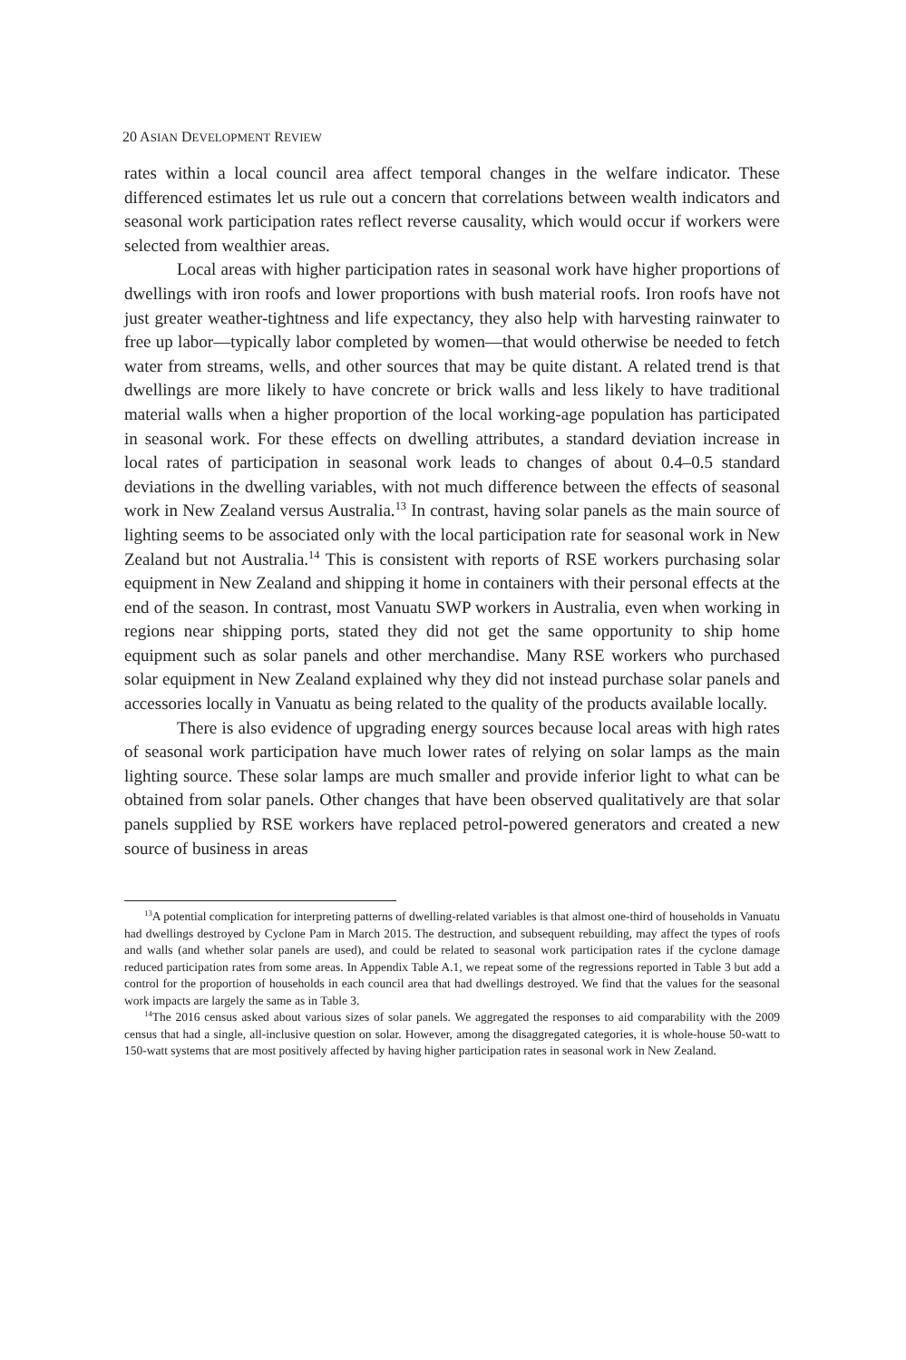20 ASIAN DEVELOPMENT REVIEW
rates within a local council area affect temporal changes in the welfare indicator. These differenced estimates let us rule out a concern that correlations between wealth indicators and seasonal work participation rates reflect reverse causality, which would occur if workers were selected from wealthier areas.
Local areas with higher participation rates in seasonal work have higher proportions of dwellings with iron roofs and lower proportions with bush material roofs. Iron roofs have not just greater weather-tightness and life expectancy, they also help with harvesting rainwater to free up labor—typically labor completed by women—that would otherwise be needed to fetch water from streams, wells, and other sources that may be quite distant. A related trend is that dwellings are more likely to have concrete or brick walls and less likely to have traditional material walls when a higher proportion of the local working-age population has participated in seasonal work. For these effects on dwelling attributes, a standard deviation increase in local rates of participation in seasonal work leads to changes of about 0.4–0.5 standard deviations in the dwelling variables, with not much difference between the effects of seasonal work in New Zealand versus Australia.<sup>13</sup> In contrast, having solar panels as the main source of lighting seems to be associated only with the local participation rate for seasonal work in New Zealand but not Australia.<sup>14</sup> This is consistent with reports of RSE workers purchasing solar equipment in New Zealand and shipping it home in containers with their personal effects at the end of the season. In contrast, most Vanuatu SWP workers in Australia, even when working in regions near shipping ports, stated they did not get the same opportunity to ship home equipment such as solar panels and other merchandise. Many RSE workers who purchased solar equipment in New Zealand explained why they did not instead purchase solar panels and accessories locally in Vanuatu as being related to the quality of the products available locally.
There is also evidence of upgrading energy sources because local areas with high rates of seasonal work participation have much lower rates of relying on solar lamps as the main lighting source. These solar lamps are much smaller and provide inferior light to what can be obtained from solar panels. Other changes that have been observed qualitatively are that solar panels supplied by RSE workers have replaced petrol-powered generators and created a new source of business in areas
<sup>13</sup> A potential complication for interpreting patterns of dwelling-related variables is that almost one-third of households in Vanuatu had dwellings destroyed by Cyclone Pam in March 2015. The destruction, and subsequent rebuilding, may affect the types of roofs and walls (and whether solar panels are used), and could be related to seasonal work participation rates if the cyclone damage reduced participation rates from some areas. In Appendix Table A.1, we repeat some of the regressions reported in Table 3 but add a control for the proportion of households in each council area that had dwellings destroyed. We find that the values for the seasonal work impacts are largely the same as in Table 3.
<sup>14</sup> The 2016 census asked about various sizes of solar panels. We aggregated the responses to aid comparability with the 2009 census that had a single, all-inclusive question on solar. However, among the disaggregated categories, it is whole-house 50-watt to 150-watt systems that are most positively affected by having higher participation rates in seasonal work in New Zealand.